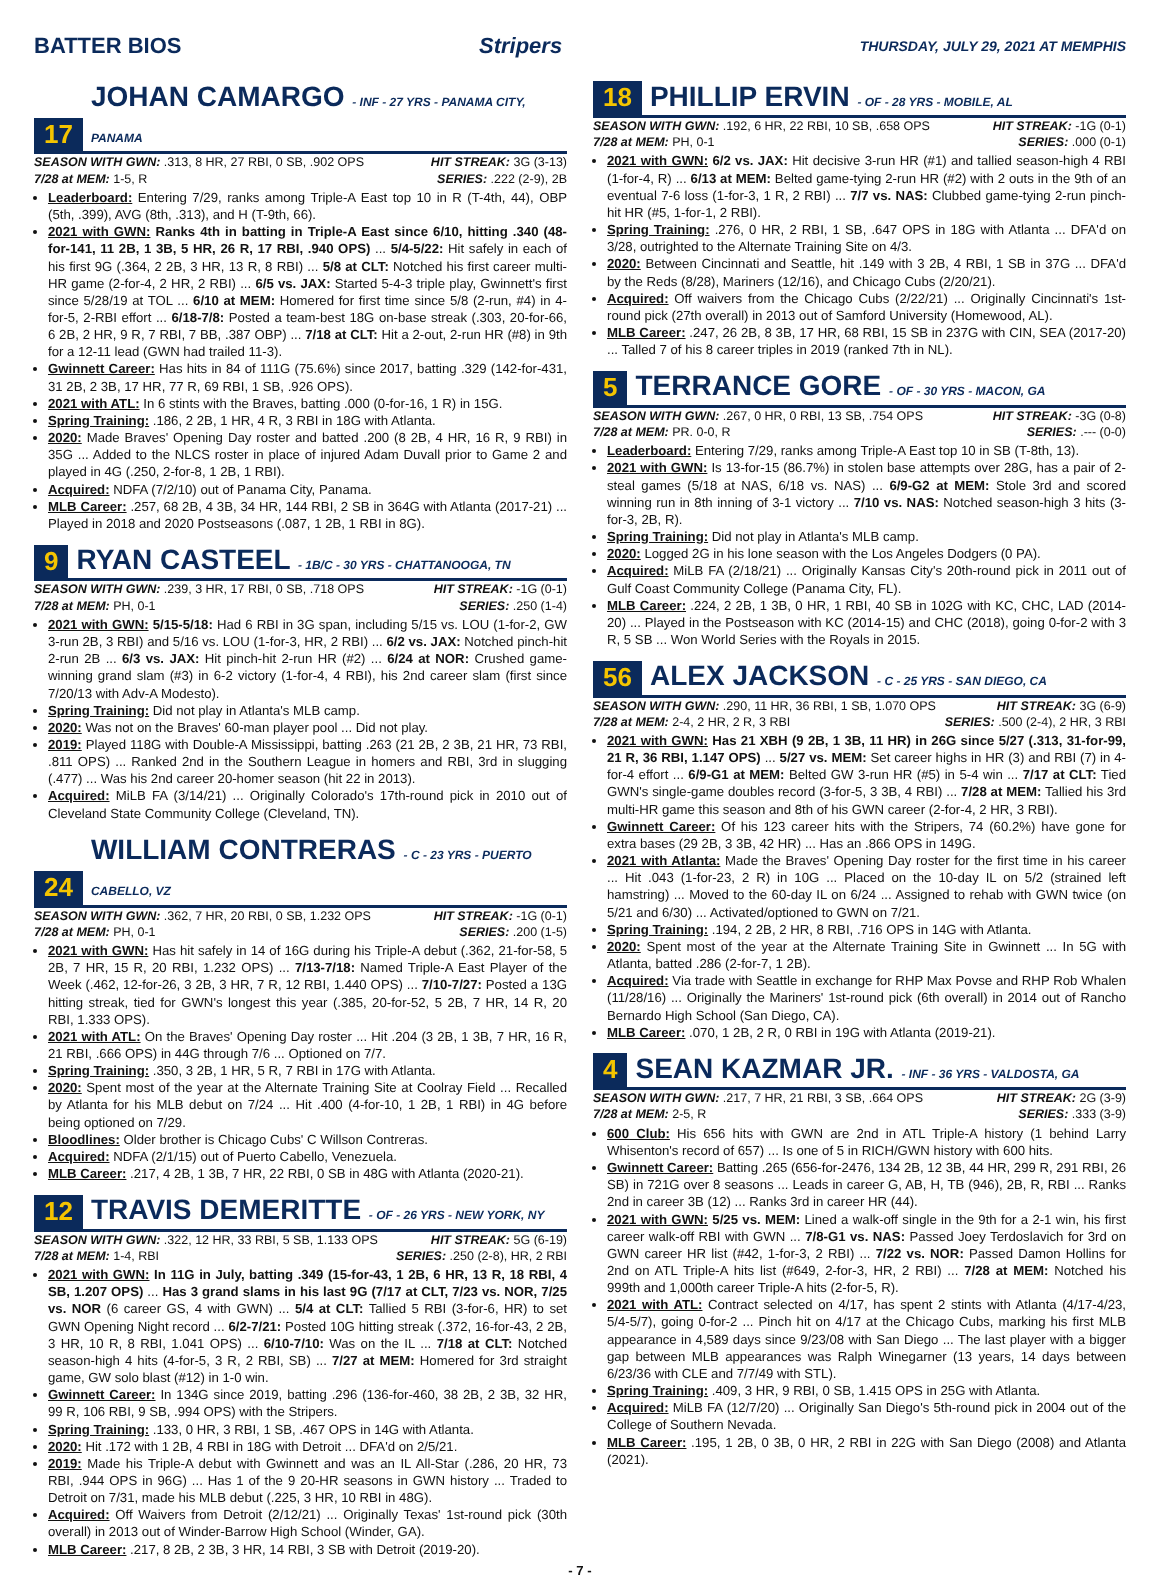BATTER BIOS Stripers THURSDAY, JULY 29, 2021 AT MEMPHIS
17 JOHAN CAMARGO - INF - 27 YRS - PANAMA CITY, PANAMA
SEASON WITH GWN: .313, 8 HR, 27 RBI, 0 SB, .902 OPS HIT STREAK: 3G (3-13)
7/28 at MEM: 1-5, R SERIES: .222 (2-9), 2B
Leaderboard: Entering 7/29, ranks among Triple-A East top 10 in R (T-4th, 44), OBP (5th, .399), AVG (8th, .313), and H (T-9th, 66).
2021 with GWN: Ranks 4th in batting in Triple-A East since 6/10, hitting .340 (48-for-141, 11 2B, 1 3B, 5 HR, 26 R, 17 RBI, .940 OPS) ... 5/4-5/22: Hit safely in each of his first 9G (.364, 2 2B, 3 HR, 13 R, 8 RBI) ... 5/8 at CLT: Notched his first career multi-HR game (2-for-4, 2 HR, 2 RBI) ... 6/5 vs. JAX: Started 5-4-3 triple play, Gwinnett's first since 5/28/19 at TOL ... 6/10 at MEM: Homered for first time since 5/8 (2-run, #4) in 4-for-5, 2-RBI effort ... 6/18-7/8: Posted a team-best 18G on-base streak (.303, 20-for-66, 6 2B, 2 HR, 9 R, 7 RBI, 7 BB, .387 OBP) ... 7/18 at CLT: Hit a 2-out, 2-run HR (#8) in 9th for a 12-11 lead (GWN had trailed 11-3).
Gwinnett Career: Has hits in 84 of 111G (75.6%) since 2017, batting .329 (142-for-431, 31 2B, 2 3B, 17 HR, 77 R, 69 RBI, 1 SB, .926 OPS).
2021 with ATL: In 6 stints with the Braves, batting .000 (0-for-16, 1 R) in 15G.
Spring Training: .186, 2 2B, 1 HR, 4 R, 3 RBI in 18G with Atlanta.
2020: Made Braves' Opening Day roster and batted .200 (8 2B, 4 HR, 16 R, 9 RBI) in 35G ... Added to the NLCS roster in place of injured Adam Duvall prior to Game 2 and played in 4G (.250, 2-for-8, 1 2B, 1 RBI).
Acquired: NDFA (7/2/10) out of Panama City, Panama.
MLB Career: .257, 68 2B, 4 3B, 34 HR, 144 RBI, 2 SB in 364G with Atlanta (2017-21) ... Played in 2018 and 2020 Postseasons (.087, 1 2B, 1 RBI in 8G).
9 RYAN CASTEEL - 1B/C - 30 YRS - CHATTANOOGA, TN
SEASON WITH GWN: .239, 3 HR, 17 RBI, 0 SB, .718 OPS HIT STREAK: -1G (0-1)
7/28 at MEM: PH, 0-1 SERIES: .250 (1-4)
2021 with GWN: 5/15-5/18: Had 6 RBI in 3G span, including 5/15 vs. LOU (1-for-2, GW 3-run 2B, 3 RBI) and 5/16 vs. LOU (1-for-3, HR, 2 RBI) ... 6/2 vs. JAX: Notched pinch-hit 2-run 2B ... 6/3 vs. JAX: Hit pinch-hit 2-run HR (#2) ... 6/24 at NOR: Crushed game-winning grand slam (#3) in 6-2 victory (1-for-4, 4 RBI), his 2nd career slam (first since 7/20/13 with Adv-A Modesto).
Spring Training: Did not play in Atlanta's MLB camp.
2020: Was not on the Braves' 60-man player pool ... Did not play.
2019: Played 118G with Double-A Mississippi, batting .263 (21 2B, 2 3B, 21 HR, 73 RBI, .811 OPS) ... Ranked 2nd in the Southern League in homers and RBI, 3rd in slugging (.477) ... Was his 2nd career 20-homer season (hit 22 in 2013).
Acquired: MiLB FA (3/14/21) ... Originally Colorado's 17th-round pick in 2010 out of Cleveland State Community College (Cleveland, TN).
24 WILLIAM CONTRERAS - C - 23 YRS - PUERTO CABELLO, VZ
SEASON WITH GWN: .362, 7 HR, 20 RBI, 0 SB, 1.232 OPS HIT STREAK: -1G (0-1)
7/28 at MEM: PH, 0-1 SERIES: .200 (1-5)
2021 with GWN: Has hit safely in 14 of 16G during his Triple-A debut (.362, 21-for-58, 5 2B, 7 HR, 15 R, 20 RBI, 1.232 OPS) ... 7/13-7/18: Named Triple-A East Player of the Week (.462, 12-for-26, 3 2B, 3 HR, 7 R, 12 RBI, 1.440 OPS) ... 7/10-7/27: Posted a 13G hitting streak, tied for GWN's longest this year (.385, 20-for-52, 5 2B, 7 HR, 14 R, 20 RBI, 1.333 OPS).
2021 with ATL: On the Braves' Opening Day roster ... Hit .204 (3 2B, 1 3B, 7 HR, 16 R, 21 RBI, .666 OPS) in 44G through 7/6 ... Optioned on 7/7.
Spring Training: .350, 3 2B, 1 HR, 5 R, 7 RBI in 17G with Atlanta.
2020: Spent most of the year at the Alternate Training Site at Coolray Field ... Recalled by Atlanta for his MLB debut on 7/24 ... Hit .400 (4-for-10, 1 2B, 1 RBI) in 4G before being optioned on 7/29.
Bloodlines: Older brother is Chicago Cubs' C Willson Contreras.
Acquired: NDFA (2/1/15) out of Puerto Cabello, Venezuela.
MLB Career: .217, 4 2B, 1 3B, 7 HR, 22 RBI, 0 SB in 48G with Atlanta (2020-21).
12 TRAVIS DEMERITTE - OF - 26 YRS - NEW YORK, NY
SEASON WITH GWN: .322, 12 HR, 33 RBI, 5 SB, 1.133 OPS HIT STREAK: 5G (6-19)
7/28 at MEM: 1-4, RBI SERIES: .250 (2-8), HR, 2 RBI
2021 with GWN: In 11G in July, batting .349 (15-for-43, 1 2B, 6 HR, 13 R, 18 RBI, 4 SB, 1.207 OPS) ... Has 3 grand slams in his last 9G (7/17 at CLT, 7/23 vs. NOR, 7/25 vs. NOR (6 career GS, 4 with GWN) ... 5/4 at CLT: Tallied 5 RBI (3-for-6, HR) to set GWN Opening Night record ... 6/2-7/21: Posted 10G hitting streak (.372, 16-for-43, 2 2B, 3 HR, 10 R, 8 RBI, 1.041 OPS) ... 6/10-7/10: Was on the IL ... 7/18 at CLT: Notched season-high 4 hits (4-for-5, 3 R, 2 RBI, SB) ... 7/27 at MEM: Homered for 3rd straight game, GW solo blast (#12) in 1-0 win.
Gwinnett Career: In 134G since 2019, batting .296 (136-for-460, 38 2B, 2 3B, 32 HR, 99 R, 106 RBI, 9 SB, .994 OPS) with the Stripers.
Spring Training: .133, 0 HR, 3 RBI, 1 SB, .467 OPS in 14G with Atlanta.
2020: Hit .172 with 1 2B, 4 RBI in 18G with Detroit ... DFA'd on 2/5/21.
2019: Made his Triple-A debut with Gwinnett and was an IL All-Star (.286, 20 HR, 73 RBI, .944 OPS in 96G) ... Has 1 of the 9 20-HR seasons in GWN history ... Traded to Detroit on 7/31, made his MLB debut (.225, 3 HR, 10 RBI in 48G).
Acquired: Off Waivers from Detroit (2/12/21) ... Originally Texas' 1st-round pick (30th overall) in 2013 out of Winder-Barrow High School (Winder, GA).
MLB Career: .217, 8 2B, 2 3B, 3 HR, 14 RBI, 3 SB with Detroit (2019-20).
18 PHILLIP ERVIN - OF - 28 YRS - MOBILE, AL
SEASON WITH GWN: .192, 6 HR, 22 RBI, 10 SB, .658 OPS HIT STREAK: -1G (0-1)
7/28 at MEM: PH, 0-1 SERIES: .000 (0-1)
2021 with GWN: 6/2 vs. JAX: Hit decisive 3-run HR (#1) and tallied season-high 4 RBI (1-for-4, R) ... 6/13 at MEM: Belted game-tying 2-run HR (#2) with 2 outs in the 9th of an eventual 7-6 loss (1-for-3, 1 R, 2 RBI) ... 7/7 vs. NAS: Clubbed game-tying 2-run pinch-hit HR (#5, 1-for-1, 2 RBI).
Spring Training: .276, 0 HR, 2 RBI, 1 SB, .647 OPS in 18G with Atlanta ... DFA'd on 3/28, outrighted to the Alternate Training Site on 4/3.
2020: Between Cincinnati and Seattle, hit .149 with 3 2B, 4 RBI, 1 SB in 37G ... DFA'd by the Reds (8/28), Mariners (12/16), and Chicago Cubs (2/20/21).
Acquired: Off waivers from the Chicago Cubs (2/22/21) ... Originally Cincinnati's 1st-round pick (27th overall) in 2013 out of Samford University (Homewood, AL).
MLB Career: .247, 26 2B, 8 3B, 17 HR, 68 RBI, 15 SB in 237G with CIN, SEA (2017-20) ... Talled 7 of his 8 career triples in 2019 (ranked 7th in NL).
5 TERRANCE GORE - OF - 30 YRS - MACON, GA
SEASON WITH GWN: .267, 0 HR, 0 RBI, 13 SB, .754 OPS HIT STREAK: -3G (0-8)
7/28 at MEM: PR. 0-0, R SERIES: .--- (0-0)
Leaderboard: Entering 7/29, ranks among Triple-A East top 10 in SB (T-8th, 13).
2021 with GWN: Is 13-for-15 (86.7%) in stolen base attempts over 28G, has a pair of 2-steal games (5/18 at NAS, 6/18 vs. NAS) ... 6/9-G2 at MEM: Stole 3rd and scored winning run in 8th inning of 3-1 victory ... 7/10 vs. NAS: Notched season-high 3 hits (3-for-3, 2B, R).
Spring Training: Did not play in Atlanta's MLB camp.
2020: Logged 2G in his lone season with the Los Angeles Dodgers (0 PA).
Acquired: MiLB FA (2/18/21) ... Originally Kansas City's 20th-round pick in 2011 out of Gulf Coast Community College (Panama City, FL).
MLB Career: .224, 2 2B, 1 3B, 0 HR, 1 RBI, 40 SB in 102G with KC, CHC, LAD (2014-20) ... Played in the Postseason with KC (2014-15) and CHC (2018), going 0-for-2 with 3 R, 5 SB ... Won World Series with the Royals in 2015.
56 ALEX JACKSON - C - 25 YRS - SAN DIEGO, CA
SEASON WITH GWN: .290, 11 HR, 36 RBI, 1 SB, 1.070 OPS HIT STREAK: 3G (6-9)
7/28 at MEM: 2-4, 2 HR, 2 R, 3 RBI SERIES: .500 (2-4), 2 HR, 3 RBI
2021 with GWN: Has 21 XBH (9 2B, 1 3B, 11 HR) in 26G since 5/27 (.313, 31-for-99, 21 R, 36 RBI, 1.147 OPS) ... 5/27 vs. MEM: Set career highs in HR (3) and RBI (7) in 4-for-4 effort ... 6/9-G1 at MEM: Belted GW 3-run HR (#5) in 5-4 win ... 7/17 at CLT: Tied GWN's single-game doubles record (3-for-5, 3 3B, 4 RBI) ... 7/28 at MEM: Tallied his 3rd multi-HR game this season and 8th of his GWN career (2-for-4, 2 HR, 3 RBI).
Gwinnett Career: Of his 123 career hits with the Stripers, 74 (60.2%) have gone for extra bases (29 2B, 3 3B, 42 HR) ... Has an .866 OPS in 149G.
2021 with Atlanta: Made the Braves' Opening Day roster for the first time in his career ... Hit .043 (1-for-23, 2 R) in 10G ... Placed on the 10-day IL on 5/2 (strained left hamstring) ... Moved to the 60-day IL on 6/24 ... Assigned to rehab with GWN twice (on 5/21 and 6/30) ... Activated/optioned to GWN on 7/21.
Spring Training: .194, 2 2B, 2 HR, 8 RBI, .716 OPS in 14G with Atlanta.
2020: Spent most of the year at the Alternate Training Site in Gwinnett ... In 5G with Atlanta, batted .286 (2-for-7, 1 2B).
Acquired: Via trade with Seattle in exchange for RHP Max Povse and RHP Rob Whalen (11/28/16) ... Originally the Mariners' 1st-round pick (6th overall) in 2014 out of Rancho Bernardo High School (San Diego, CA).
MLB Career: .070, 1 2B, 2 R, 0 RBI in 19G with Atlanta (2019-21).
4 SEAN KAZMAR JR. - INF - 36 YRS - VALDOSTA, GA
SEASON WITH GWN: .217, 7 HR, 21 RBI, 3 SB, .664 OPS HIT STREAK: 2G (3-9)
7/28 at MEM: 2-5, R SERIES: .333 (3-9)
600 Club: His 656 hits with GWN are 2nd in ATL Triple-A history (1 behind Larry Whisenton's record of 657) ... Is one of 5 in RICH/GWN history with 600 hits.
Gwinnett Career: Batting .265 (656-for-2476, 134 2B, 12 3B, 44 HR, 299 R, 291 RBI, 26 SB) in 721G over 8 seasons ... Leads in career G, AB, H, TB (946), 2B, R, RBI ... Ranks 2nd in career 3B (12) ... Ranks 3rd in career HR (44).
2021 with GWN: 5/25 vs. MEM: Lined a walk-off single in the 9th for a 2-1 win, his first career walk-off RBI with GWN ... 7/8-G1 vs. NAS: Passed Joey Terdoslavich for 3rd on GWN career HR list (#42, 1-for-3, 2 RBI) ... 7/22 vs. NOR: Passed Damon Hollins for 2nd on ATL Triple-A hits list (#649, 2-for-3, HR, 2 RBI) ... 7/28 at MEM: Notched his 999th and 1,000th career Triple-A hits (2-for-5, R).
2021 with ATL: Contract selected on 4/17, has spent 2 stints with Atlanta (4/17-4/23, 5/4-5/7), going 0-for-2 ... Pinch hit on 4/17 at the Chicago Cubs, marking his first MLB appearance in 4,589 days since 9/23/08 with San Diego ... The last player with a bigger gap between MLB appearances was Ralph Winegarner (13 years, 14 days between 6/23/36 with CLE and 7/7/49 with STL).
Spring Training: .409, 3 HR, 9 RBI, 0 SB, 1.415 OPS in 25G with Atlanta.
Acquired: MiLB FA (12/7/20) ... Originally San Diego's 5th-round pick in 2004 out of the College of Southern Nevada.
MLB Career: .195, 1 2B, 0 3B, 0 HR, 2 RBI in 22G with San Diego (2008) and Atlanta (2021).
- 7 -